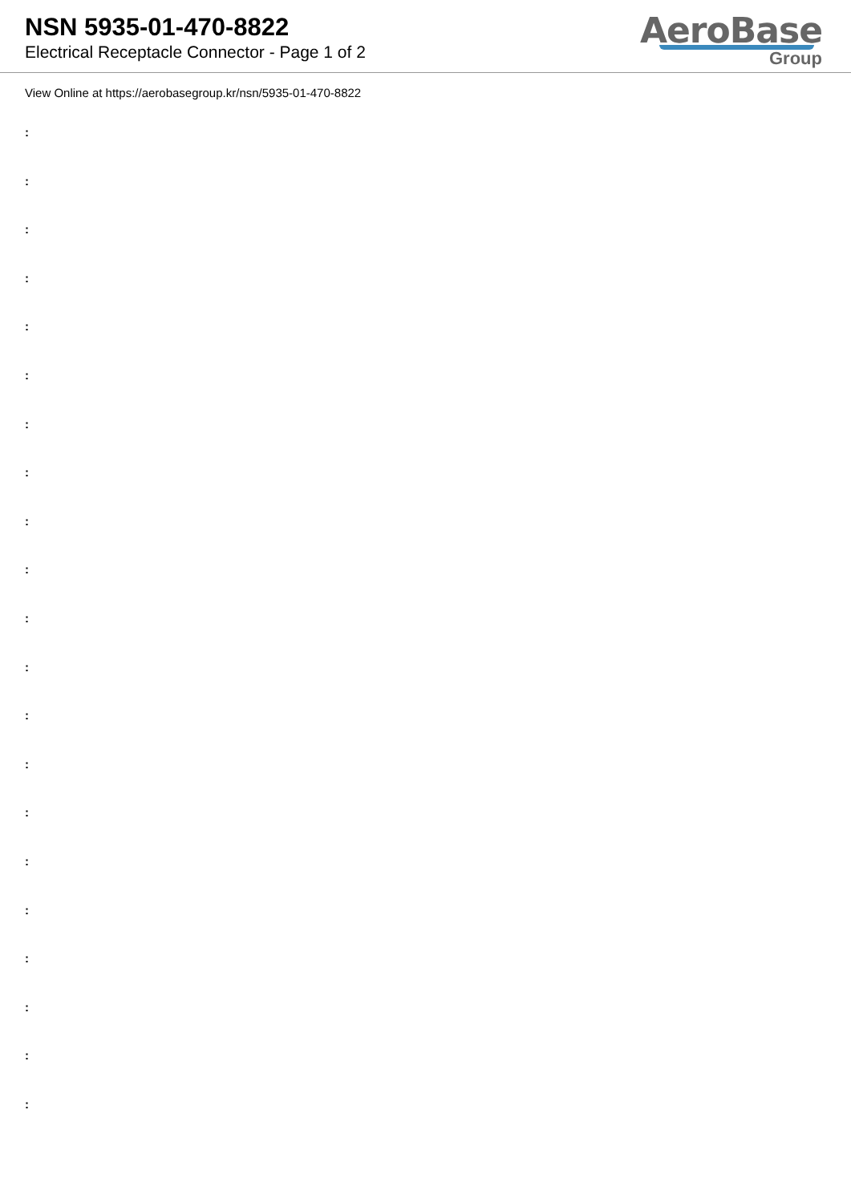NSN 5935-01-470-8822
Electrical Receptacle Connector - Page 1 of 2
AeroBase
Group
View Online at https://aerobasegroup.kr/nsn/5935-01-470-8822
:
:
:
:
:
:
:
:
:
:
:
:
:
:
:
:
:
:
:
:
: